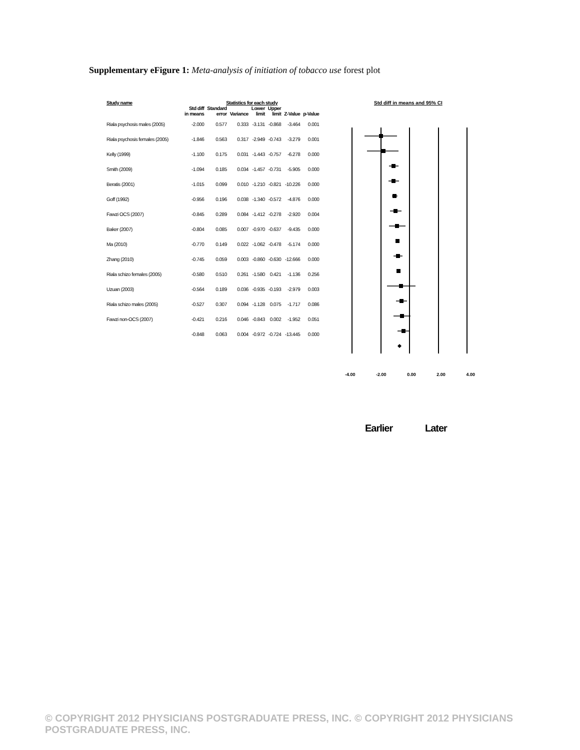Supplementary eFigure 1: Meta-analysis of initiation of tobacco use forest plot
| Study name | Statistics for each study | | | | | | |
| --- | --- | --- | --- | --- | --- | --- | --- |
| | Std diff in means | Standard error | Variance | Lower limit | Upper limit | Z-Value | p-Value |
| Riala psychosis males (2005) | -2.000 | 0.577 | 0.333 | -3.131 | -0.868 | -3.464 | 0.001 |
| Riala psychosis females (2005) | -1.846 | 0.563 | 0.317 | -2.949 | -0.743 | -3.279 | 0.001 |
| Kelly (1999) | -1.100 | 0.175 | 0.031 | -1.443 | -0.757 | -6.278 | 0.000 |
| Smith (2009) | -1.094 | 0.185 | 0.034 | -1.457 | -0.731 | -5.905 | 0.000 |
| Beratis (2001) | -1.015 | 0.099 | 0.010 | -1.210 | -0.821 | -10.226 | 0.000 |
| Goff (1992) | -0.956 | 0.196 | 0.038 | -1.340 | -0.572 | -4.876 | 0.000 |
| Fawzi OCS (2007) | -0.845 | 0.289 | 0.084 | -1.412 | -0.278 | -2.920 | 0.004 |
| Baker (2007) | -0.804 | 0.085 | 0.007 | -0.970 | -0.637 | -9.435 | 0.000 |
| Ma (2010) | -0.770 | 0.149 | 0.022 | -1.062 | -0.478 | -5.174 | 0.000 |
| Zhang (2010) | -0.745 | 0.059 | 0.003 | -0.860 | -0.630 | -12.666 | 0.000 |
| Riala schizo females (2005) | -0.580 | 0.510 | 0.261 | -1.580 | 0.421 | -1.136 | 0.256 |
| Uzuan (2003) | -0.564 | 0.189 | 0.036 | -0.935 | -0.193 | -2.979 | 0.003 |
| Riala schizo males (2005) | -0.527 | 0.307 | 0.094 | -1.128 | 0.075 | -1.717 | 0.086 |
| Fawzi non-OCS (2007) | -0.421 | 0.216 | 0.046 | -0.843 | 0.002 | -1.952 | 0.051 |
| | -0.848 | 0.063 | 0.004 | -0.972 | -0.724 | -13.445 | 0.000 |
Std diff in means and 95% CI
-4.00 -2.00 0.00 2.00 4.00
Earlier Later
© COPYRIGHT 2012 PHYSICIANS POSTGRADUATE PRESS, INC. © COPYRIGHT 2012 PHYSICIANS POSTGRADUATE PRESS, INC.